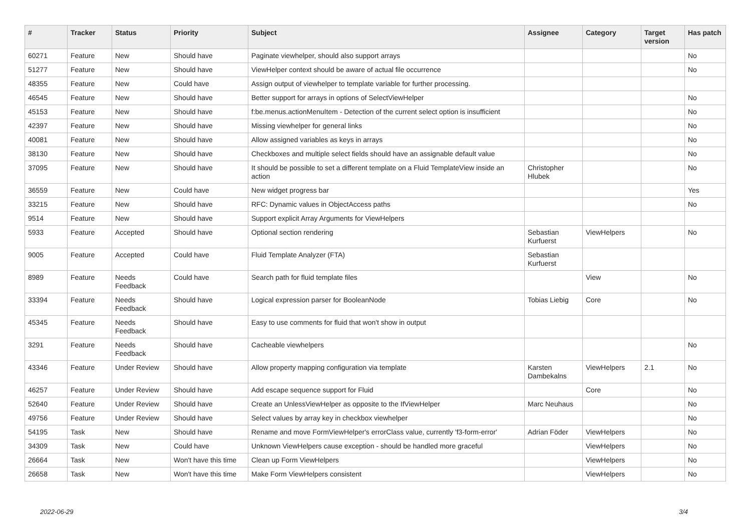| # | Tracker | Status | Priority | Subject | Assignee | Category | Target version | Has patch |
| --- | --- | --- | --- | --- | --- | --- | --- | --- |
| 60271 | Feature | New | Should have | Paginate viewhelper, should also support arrays | | | | No |
| 51277 | Feature | New | Should have | ViewHelper context should be aware of actual file occurrence | | | | No |
| 48355 | Feature | New | Could have | Assign output of viewhelper to template variable for further processing. | | | | |
| 46545 | Feature | New | Should have | Better support for arrays in options of SelectViewHelper | | | | No |
| 45153 | Feature | New | Should have | f:be.menus.actionMenuItem - Detection of the current select option is insufficient | | | | No |
| 42397 | Feature | New | Should have | Missing viewhelper for general links | | | | No |
| 40081 | Feature | New | Should have | Allow assigned variables as keys in arrays | | | | No |
| 38130 | Feature | New | Should have | Checkboxes and multiple select fields should have an assignable default value | | | | No |
| 37095 | Feature | New | Should have | It should be possible to set a different template on a Fluid TemplateView inside an action | Christopher Hlubek | | | No |
| 36559 | Feature | New | Could have | New widget progress bar | | | | Yes |
| 33215 | Feature | New | Should have | RFC: Dynamic values in ObjectAccess paths | | | | No |
| 9514 | Feature | New | Should have | Support explicit Array Arguments for ViewHelpers | | | | |
| 5933 | Feature | Accepted | Should have | Optional section rendering | Sebastian Kurfuerst | ViewHelpers | | No |
| 9005 | Feature | Accepted | Could have | Fluid Template Analyzer (FTA) | Sebastian Kurfuerst | | | |
| 8989 | Feature | Needs Feedback | Could have | Search path for fluid template files | | View | | No |
| 33394 | Feature | Needs Feedback | Should have | Logical expression parser for BooleanNode | Tobias Liebig | Core | | No |
| 45345 | Feature | Needs Feedback | Should have | Easy to use comments for fluid that won't show in output | | | | |
| 3291 | Feature | Needs Feedback | Should have | Cacheable viewhelpers | | | | No |
| 43346 | Feature | Under Review | Should have | Allow property mapping configuration via template | Karsten Dambekalns | ViewHelpers | 2.1 | No |
| 46257 | Feature | Under Review | Should have | Add escape sequence support for Fluid | | Core | | No |
| 52640 | Feature | Under Review | Should have | Create an UnlessViewHelper as opposite to the IfViewHelper | Marc Neuhaus | | | No |
| 49756 | Feature | Under Review | Should have | Select values by array key in checkbox viewhelper | | | | No |
| 54195 | Task | New | Should have | Rename and move FormViewHelper's errorClass value, currently 'f3-form-error' | Adrian Föder | ViewHelpers | | No |
| 34309 | Task | New | Could have | Unknown ViewHelpers cause exception - should be handled more graceful | | ViewHelpers | | No |
| 26664 | Task | New | Won't have this time | Clean up Form ViewHelpers | | ViewHelpers | | No |
| 26658 | Task | New | Won't have this time | Make Form ViewHelpers consistent | | ViewHelpers | | No |
2022-06-29 3/4